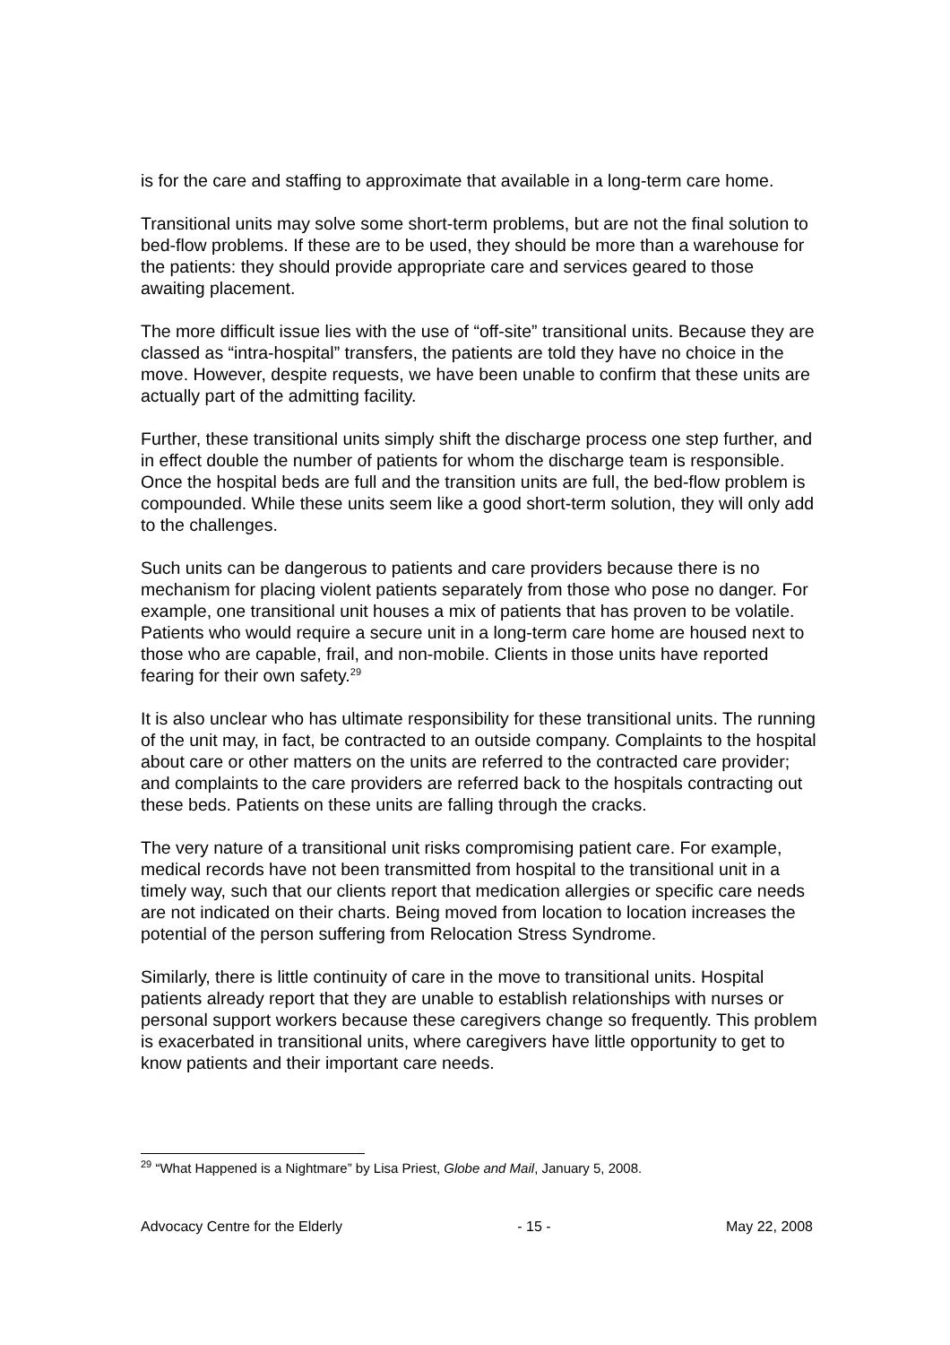is for the care and staffing to approximate that available in a long-term care home.
Transitional units may solve some short-term problems, but are not the final solution to bed-flow problems. If these are to be used, they should be more than a warehouse for the patients: they should provide appropriate care and services geared to those awaiting placement.
The more difficult issue lies with the use of “off-site” transitional units. Because they are classed as “intra-hospital” transfers, the patients are told they have no choice in the move. However, despite requests, we have been unable to confirm that these units are actually part of the admitting facility.
Further, these transitional units simply shift the discharge process one step further, and in effect double the number of patients for whom the discharge team is responsible. Once the hospital beds are full and the transition units are full, the bed-flow problem is compounded. While these units seem like a good short-term solution, they will only add to the challenges.
Such units can be dangerous to patients and care providers because there is no mechanism for placing violent patients separately from those who pose no danger. For example, one transitional unit houses a mix of patients that has proven to be volatile. Patients who would require a secure unit in a long-term care home are housed next to those who are capable, frail, and non-mobile. Clients in those units have reported fearing for their own safety.<sup>29</sup>
It is also unclear who has ultimate responsibility for these transitional units. The running of the unit may, in fact, be contracted to an outside company. Complaints to the hospital about care or other matters on the units are referred to the contracted care provider; and complaints to the care providers are referred back to the hospitals contracting out these beds. Patients on these units are falling through the cracks.
The very nature of a transitional unit risks compromising patient care. For example, medical records have not been transmitted from hospital to the transitional unit in a timely way, such that our clients report that medication allergies or specific care needs are not indicated on their charts. Being moved from location to location increases the potential of the person suffering from Relocation Stress Syndrome.
Similarly, there is little continuity of care in the move to transitional units. Hospital patients already report that they are unable to establish relationships with nurses or personal support workers because these caregivers change so frequently. This problem is exacerbated in transitional units, where caregivers have little opportunity to get to know patients and their important care needs.
<sup>29</sup> “What Happened is a Nightmare” by Lisa Priest, Globe and Mail, January 5, 2008.
Advocacy Centre for the Elderly - 15 - May 22, 2008